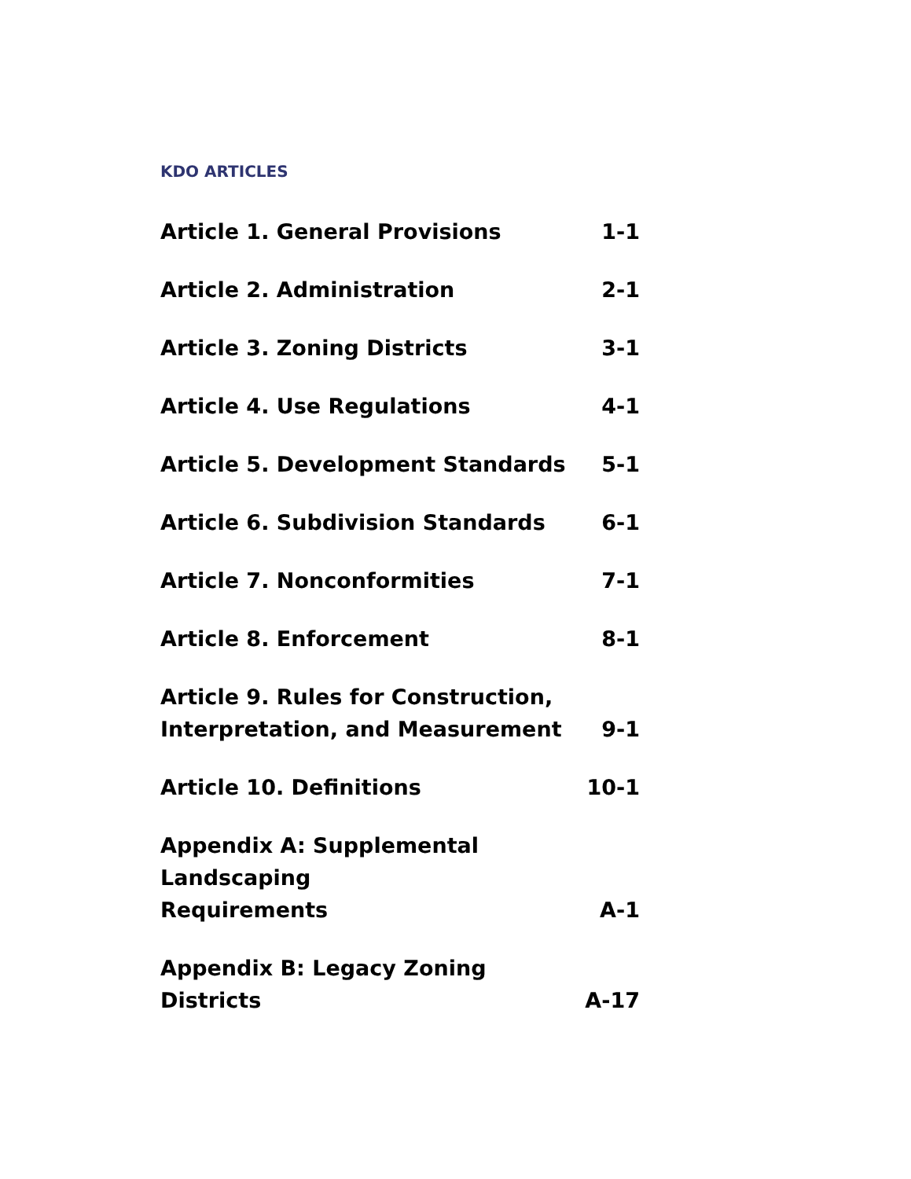KDO ARTICLES
Article 1. General Provisions 1-1
Article 2. Administration 2-1
Article 3. Zoning Districts 3-1
Article 4. Use Regulations 4-1
Article 5. Development Standards 5-1
Article 6. Subdivision Standards 6-1
Article 7. Nonconformities 7-1
Article 8. Enforcement 8-1
Article 9. Rules for Construction,
Interpretation, and Measurement 9-1
Article 10. Definitions 10-1
Appendix A: Supplemental Landscaping
Requirements A-1
Appendix B: Legacy Zoning Districts A-17